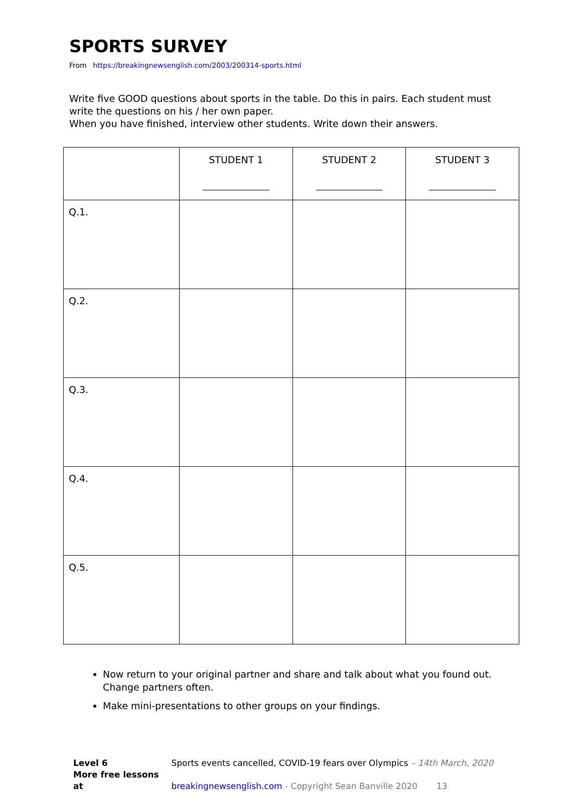SPORTS SURVEY
From https://breakingnewsenglish.com/2003/200314-sports.html
Write five GOOD questions about sports in the table. Do this in pairs. Each student must write the questions on his / her own paper.
When you have finished, interview other students. Write down their answers.
| | STUDENT 1 ______________ | STUDENT 2 ______________ | STUDENT 3 ______________ |
| Q.1. | | | |
| Q.2. | | | |
| Q.3. | | | |
| Q.4. | | | |
| Q.5. | | | |
Now return to your original partner and share and talk about what you found out. Change partners often.
Make mini-presentations to other groups on your findings.
Level 6 Sports events cancelled, COVID-19 fears over Olympics – 14th March, 2020
More free lessons at breakingnewsenglish.com - Copyright Sean Banville 2020 13